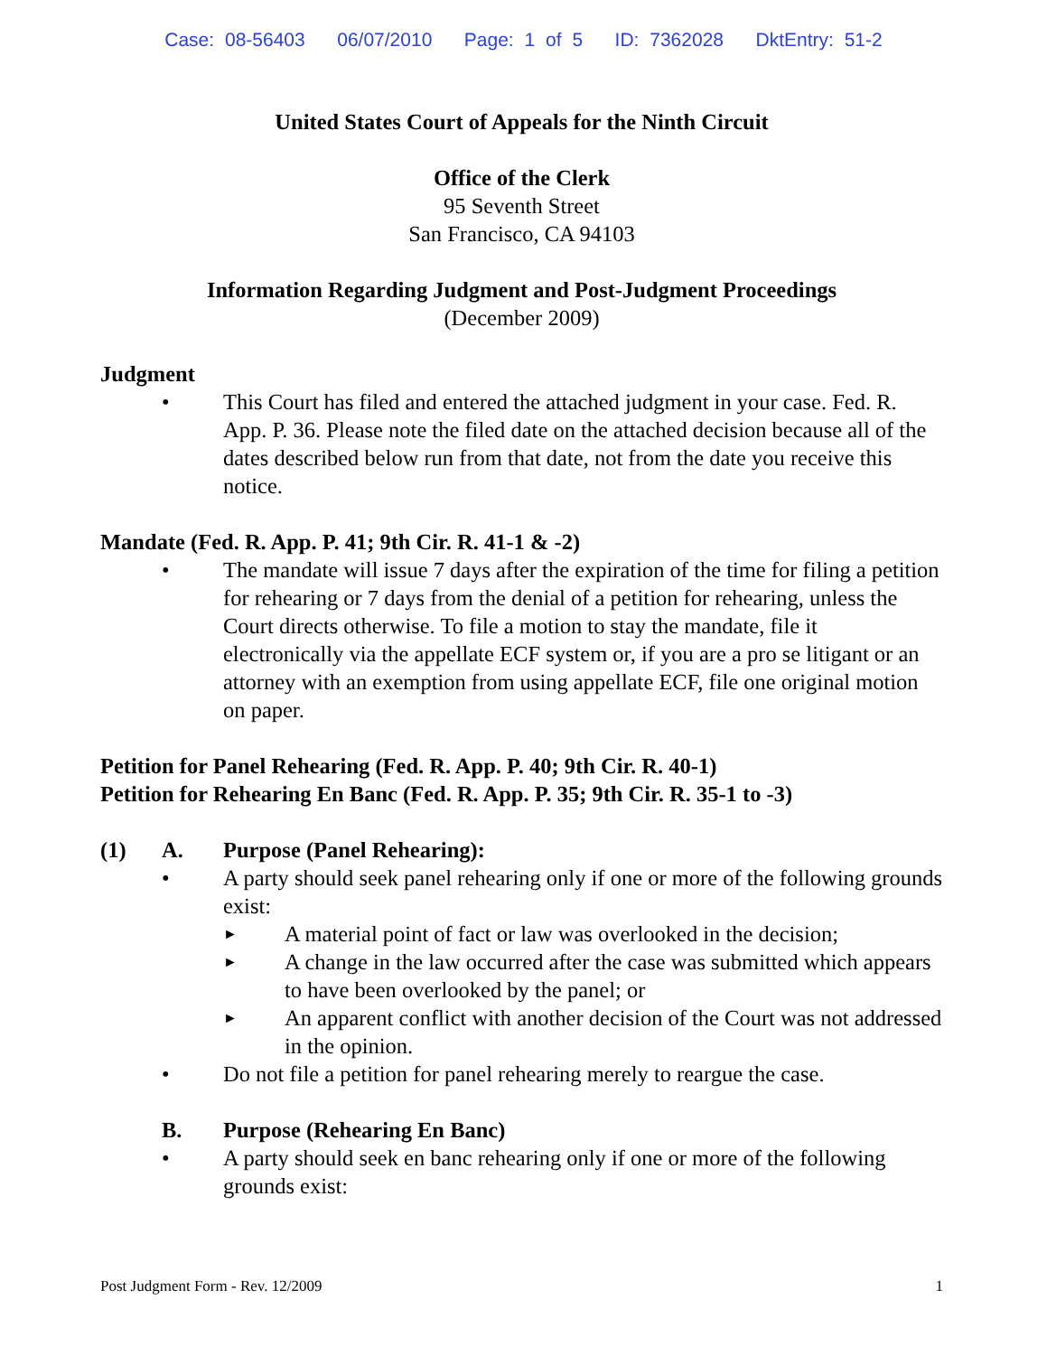Case: 08-56403 06/07/2010 Page: 1 of 5 ID: 7362028 DktEntry: 51-2
United States Court of Appeals for the Ninth Circuit
Office of the Clerk
95 Seventh Street
San Francisco, CA 94103
Information Regarding Judgment and Post-Judgment Proceedings
(December 2009)
Judgment
• This Court has filed and entered the attached judgment in your case. Fed. R. App. P. 36. Please note the filed date on the attached decision because all of the dates described below run from that date, not from the date you receive this notice.
Mandate (Fed. R. App. P. 41; 9th Cir. R. 41-1 & -2)
• The mandate will issue 7 days after the expiration of the time for filing a petition for rehearing or 7 days from the denial of a petition for rehearing, unless the Court directs otherwise. To file a motion to stay the mandate, file it electronically via the appellate ECF system or, if you are a pro se litigant or an attorney with an exemption from using appellate ECF, file one original motion on paper.
Petition for Panel Rehearing (Fed. R. App. P. 40; 9th Cir. R. 40-1)
Petition for Rehearing En Banc (Fed. R. App. P. 35; 9th Cir. R. 35-1 to -3)
(1) A. Purpose (Panel Rehearing):
• A party should seek panel rehearing only if one or more of the following grounds exist:
►
A material point of fact or law was overlooked in the decision;
►
A change in the law occurred after the case was submitted which appears to have been overlooked by the panel; or
►
An apparent conflict with another decision of the Court was not addressed in the opinion.
• Do not file a petition for panel rehearing merely to reargue the case.
B. Purpose (Rehearing En Banc)
• A party should seek en banc rehearing only if one or more of the following grounds exist:
Post Judgment Form - Rev. 12/2009 1